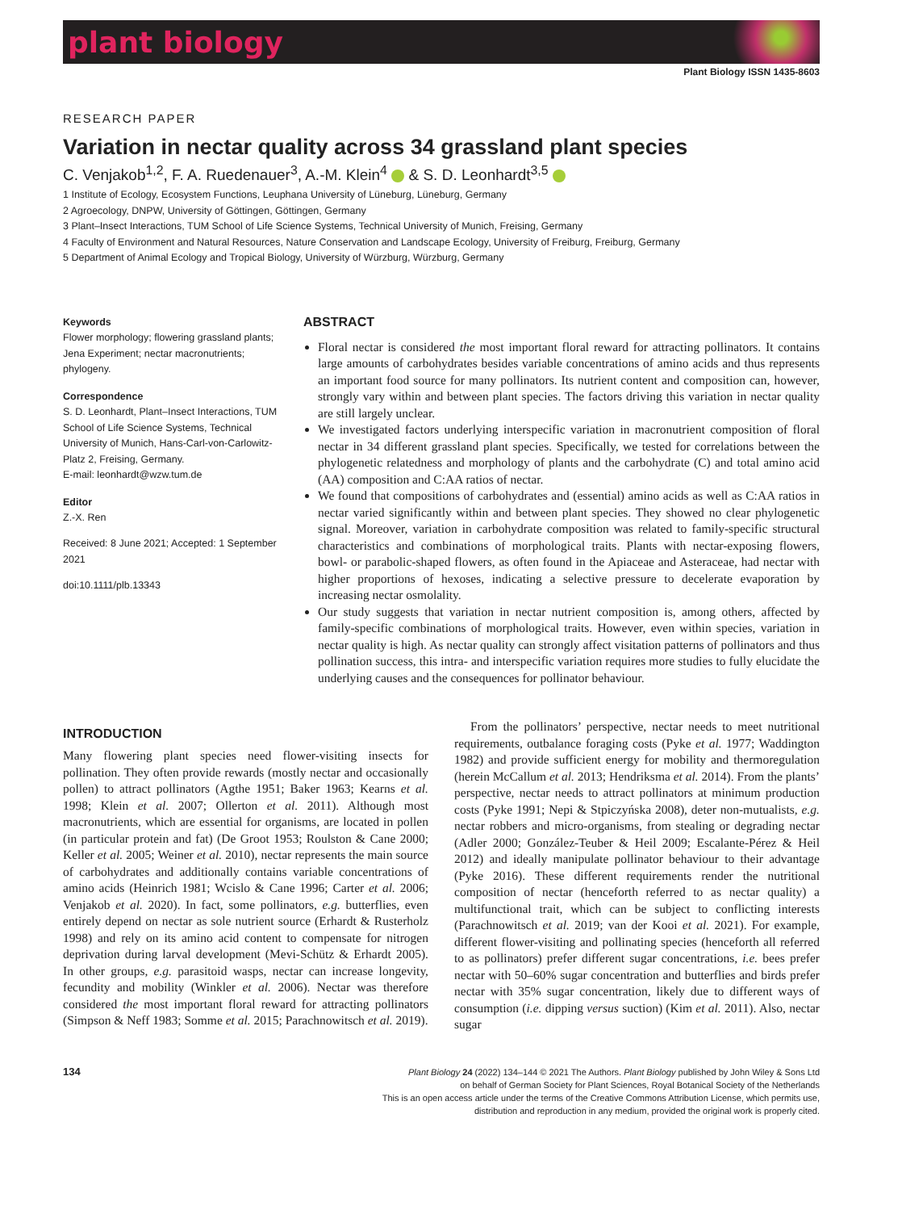plant biology
Plant Biology ISSN 1435-8603
RESEARCH PAPER
Variation in nectar quality across 34 grassland plant species
C. Venjakob<sup>1,2</sup>, F. A. Ruedenauer<sup>3</sup>, A.-M. Klein<sup>4</sup> & S. D. Leonhardt<sup>3,5</sup>
1 Institute of Ecology, Ecosystem Functions, Leuphana University of Lüneburg, Lüneburg, Germany
2 Agroecology, DNPW, University of Göttingen, Göttingen, Germany
3 Plant–Insect Interactions, TUM School of Life Science Systems, Technical University of Munich, Freising, Germany
4 Faculty of Environment and Natural Resources, Nature Conservation and Landscape Ecology, University of Freiburg, Freiburg, Germany
5 Department of Animal Ecology and Tropical Biology, University of Würzburg, Würzburg, Germany
Keywords
Flower morphology; flowering grassland plants; Jena Experiment; nectar macronutrients; phylogeny.
Correspondence
S. D. Leonhardt, Plant–Insect Interactions, TUM School of Life Science Systems, Technical University of Munich, Hans-Carl-von-Carlowitz-Platz 2, Freising, Germany.
E-mail: leonhardt@wzw.tum.de
Editor
Z.-X. Ren
Received: 8 June 2021; Accepted: 1 September 2021
doi:10.1111/plb.13343
ABSTRACT
Floral nectar is considered the most important floral reward for attracting pollinators. It contains large amounts of carbohydrates besides variable concentrations of amino acids and thus represents an important food source for many pollinators. Its nutrient content and composition can, however, strongly vary within and between plant species. The factors driving this variation in nectar quality are still largely unclear.
We investigated factors underlying interspecific variation in macronutrient composition of floral nectar in 34 different grassland plant species. Specifically, we tested for correlations between the phylogenetic relatedness and morphology of plants and the carbohydrate (C) and total amino acid (AA) composition and C:AA ratios of nectar.
We found that compositions of carbohydrates and (essential) amino acids as well as C:AA ratios in nectar varied significantly within and between plant species. They showed no clear phylogenetic signal. Moreover, variation in carbohydrate composition was related to family-specific structural characteristics and combinations of morphological traits. Plants with nectar-exposing flowers, bowl- or parabolic-shaped flowers, as often found in the Apiaceae and Asteraceae, had nectar with higher proportions of hexoses, indicating a selective pressure to decelerate evaporation by increasing nectar osmolality.
Our study suggests that variation in nectar nutrient composition is, among others, affected by family-specific combinations of morphological traits. However, even within species, variation in nectar quality is high. As nectar quality can strongly affect visitation patterns of pollinators and thus pollination success, this intra- and interspecific variation requires more studies to fully elucidate the underlying causes and the consequences for pollinator behaviour.
INTRODUCTION
Many flowering plant species need flower-visiting insects for pollination. They often provide rewards (mostly nectar and occasionally pollen) to attract pollinators (Agthe 1951; Baker 1963; Kearns et al. 1998; Klein et al. 2007; Ollerton et al. 2011). Although most macronutrients, which are essential for organisms, are located in pollen (in particular protein and fat) (De Groot 1953; Roulston & Cane 2000; Keller et al. 2005; Weiner et al. 2010), nectar represents the main source of carbohydrates and additionally contains variable concentrations of amino acids (Heinrich 1981; Wcislo & Cane 1996; Carter et al. 2006; Venjakob et al. 2020). In fact, some pollinators, e.g. butterflies, even entirely depend on nectar as sole nutrient source (Erhardt & Rusterholz 1998) and rely on its amino acid content to compensate for nitrogen deprivation during larval development (Mevi-Schütz & Erhardt 2005). In other groups, e.g. parasitoid wasps, nectar can increase longevity, fecundity and mobility (Winkler et al. 2006). Nectar was therefore considered the most important floral reward for attracting pollinators (Simpson & Neff 1983; Somme et al. 2015; Parachnowitsch et al. 2019).
From the pollinators’ perspective, nectar needs to meet nutritional requirements, outbalance foraging costs (Pyke et al. 1977; Waddington 1982) and provide sufficient energy for mobility and thermoregulation (herein McCallum et al. 2013; Hendriksma et al. 2014). From the plants’ perspective, nectar needs to attract pollinators at minimum production costs (Pyke 1991; Nepi & Stpiczyńska 2008), deter non-mutualists, e.g. nectar robbers and micro-organisms, from stealing or degrading nectar (Adler 2000; González-Teuber & Heil 2009; Escalante-Pérez & Heil 2012) and ideally manipulate pollinator behaviour to their advantage (Pyke 2016). These different requirements render the nutritional composition of nectar (henceforth referred to as nectar quality) a multifunctional trait, which can be subject to conflicting interests (Parachnowitsch et al. 2019; van der Kooi et al. 2021). For example, different flower-visiting and pollinating species (henceforth all referred to as pollinators) prefer different sugar concentrations, i.e. bees prefer nectar with 50–60% sugar concentration and butterflies and birds prefer nectar with 35% sugar concentration, likely due to different ways of consumption (i.e. dipping versus suction) (Kim et al. 2011). Also, nectar sugar
134
Plant Biology 24 (2022) 134–144 © 2021 The Authors. Plant Biology published by John Wiley & Sons Ltd
on behalf of German Society for Plant Sciences, Royal Botanical Society of the Netherlands
This is an open access article under the terms of the Creative Commons Attribution License, which permits use,
distribution and reproduction in any medium, provided the original work is properly cited.